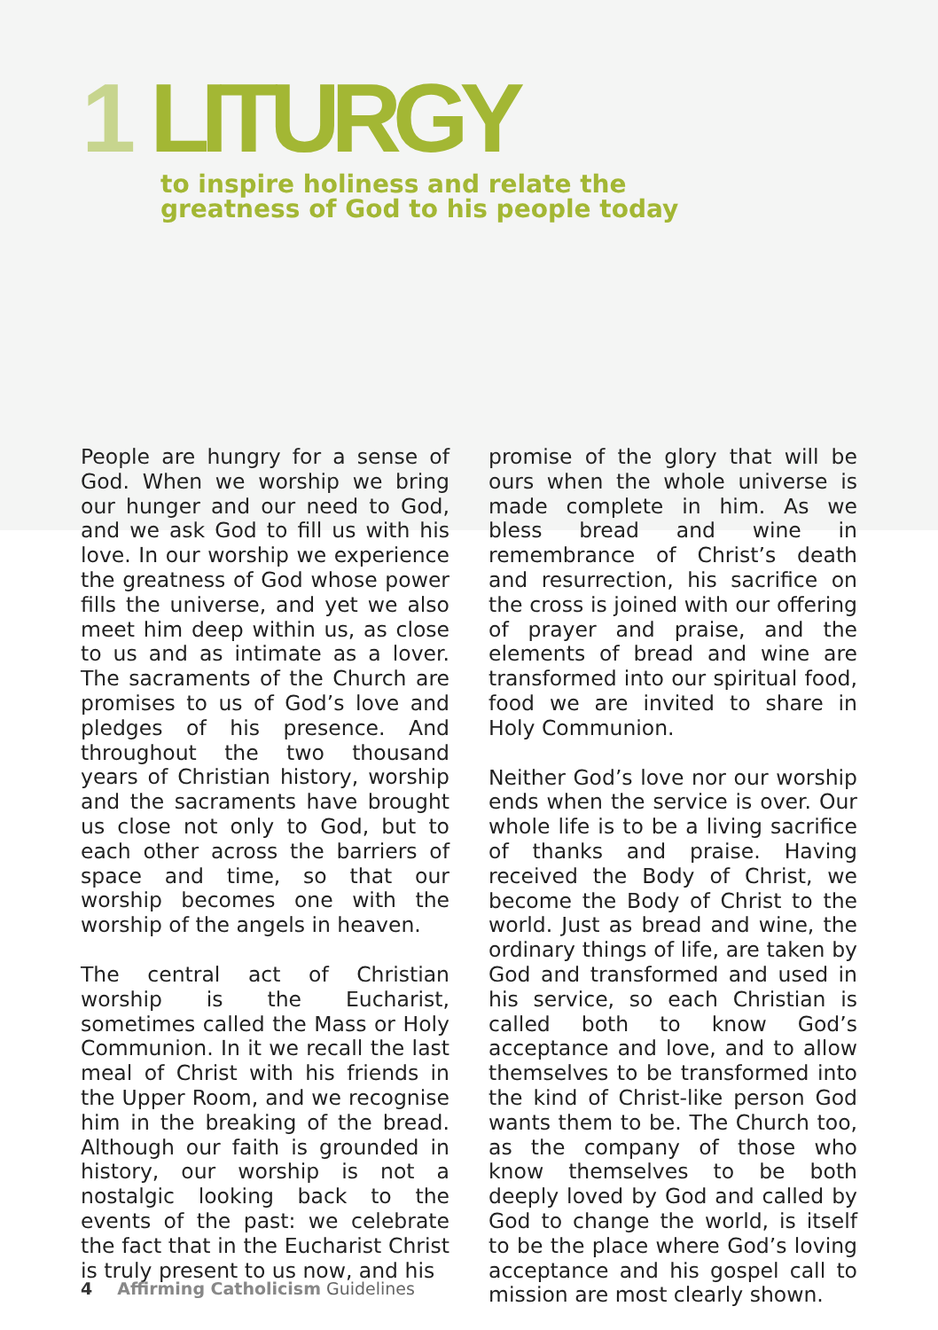1 LITURGY
to inspire holiness and relate the
greatness of God to his people today
People are hungry for a sense of God. When we worship we bring our hunger and our need to God, and we ask God to fill us with his love. In our worship we experience the greatness of God whose power fills the universe, and yet we also meet him deep within us, as close to us and as intimate as a lover. The sacraments of the Church are promises to us of God’s love and pledges of his presence. And throughout the two thousand years of Christian history, worship and the sacraments have brought us close not only to God, but to each other across the barriers of space and time, so that our worship becomes one with the worship of the angels in heaven.
The central act of Christian worship is the Eucharist, sometimes called the Mass or Holy Communion. In it we recall the last meal of Christ with his friends in the Upper Room, and we recognise him in the breaking of the bread. Although our faith is grounded in history, our worship is not a nostalgic looking back to the events of the past: we celebrate the fact that in the Eucharist Christ is truly present to us now, and his
promise of the glory that will be ours when the whole universe is made complete in him. As we bless bread and wine in remembrance of Christ’s death and resurrection, his sacrifice on the cross is joined with our offering of prayer and praise, and the elements of bread and wine are transformed into our spiritual food, food we are invited to share in Holy Communion.
Neither God’s love nor our worship ends when the service is over. Our whole life is to be a living sacrifice of thanks and praise. Having received the Body of Christ, we become the Body of Christ to the world. Just as bread and wine, the ordinary things of life, are taken by God and transformed and used in his service, so each Christian is called both to know God’s acceptance and love, and to allow themselves to be transformed into the kind of Christ-like person God wants them to be. The Church too, as the company of those who know themselves to be both deeply loved by God and called by God to change the world, is itself to be the place where God’s loving acceptance and his gospel call to mission are most clearly shown.
4 Affirming Catholicism Guidelines